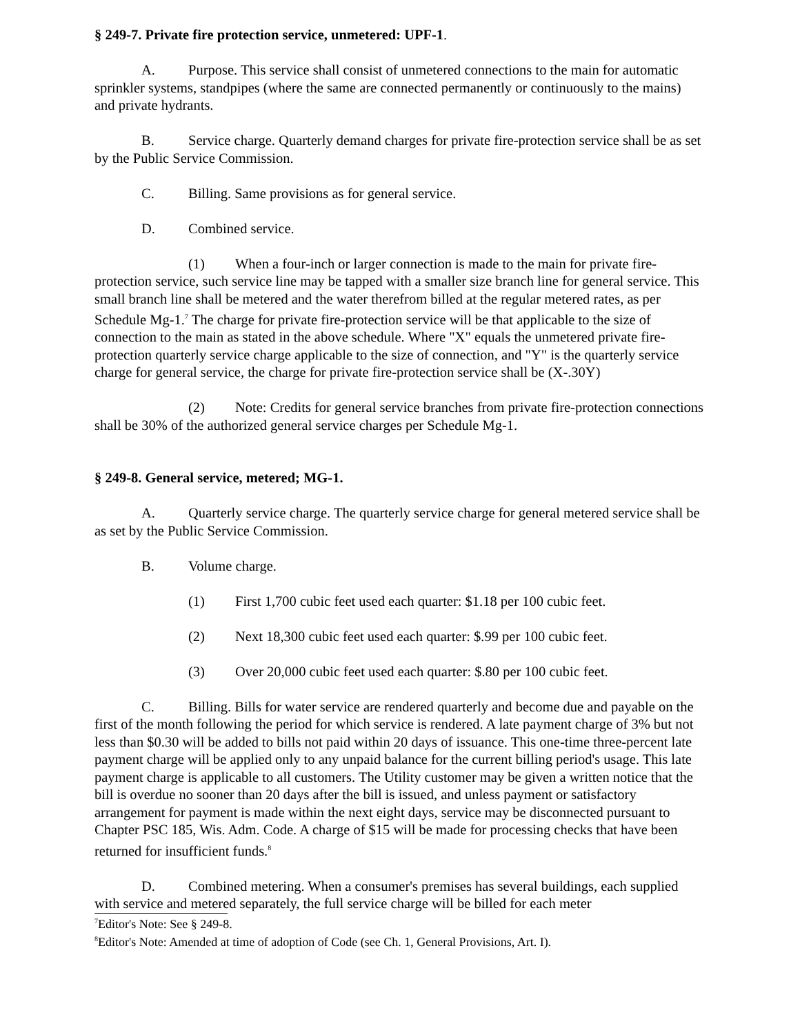§ 249-7. Private fire protection service, unmetered: UPF-1.
A. Purpose. This service shall consist of unmetered connections to the main for automatic sprinkler systems, standpipes (where the same are connected permanently or continuously to the mains) and private hydrants.
B. Service charge. Quarterly demand charges for private fire-protection service shall be as set by the Public Service Commission.
C. Billing. Same provisions as for general service.
D. Combined service.
(1) When a four-inch or larger connection is made to the main for private fire-protection service, such service line may be tapped with a smaller size branch line for general service. This small branch line shall be metered and the water therefrom billed at the regular metered rates, as per Schedule Mg-1.<sup>7</sup> The charge for private fire-protection service will be that applicable to the size of connection to the main as stated in the above schedule. Where "X" equals the unmetered private fire-protection quarterly service charge applicable to the size of connection, and "Y" is the quarterly service charge for general service, the charge for private fire-protection service shall be (X-.30Y)
(2) Note: Credits for general service branches from private fire-protection connections shall be 30% of the authorized general service charges per Schedule Mg-1.
§ 249-8. General service, metered; MG-1.
A. Quarterly service charge. The quarterly service charge for general metered service shall be as set by the Public Service Commission.
B. Volume charge.
(1) First 1,700 cubic feet used each quarter: $1.18 per 100 cubic feet.
(2) Next 18,300 cubic feet used each quarter: $.99 per 100 cubic feet.
(3) Over 20,000 cubic feet used each quarter: $.80 per 100 cubic feet.
C. Billing. Bills for water service are rendered quarterly and become due and payable on the first of the month following the period for which service is rendered. A late payment charge of 3% but not less than $0.30 will be added to bills not paid within 20 days of issuance. This one-time three-percent late payment charge will be applied only to any unpaid balance for the current billing period's usage. This late payment charge is applicable to all customers. The Utility customer may be given a written notice that the bill is overdue no sooner than 20 days after the bill is issued, and unless payment or satisfactory arrangement for payment is made within the next eight days, service may be disconnected pursuant to Chapter PSC 185, Wis. Adm. Code. A charge of $15 will be made for processing checks that have been returned for insufficient funds.<sup>8</sup>
D. Combined metering. When a consumer's premises has several buildings, each supplied with service and metered separately, the full service charge will be billed for each meter
<sup>7</sup> Editor's Note: See § 249-8.
<sup>8</sup> Editor's Note: Amended at time of adoption of Code (see Ch. 1, General Provisions, Art. I).